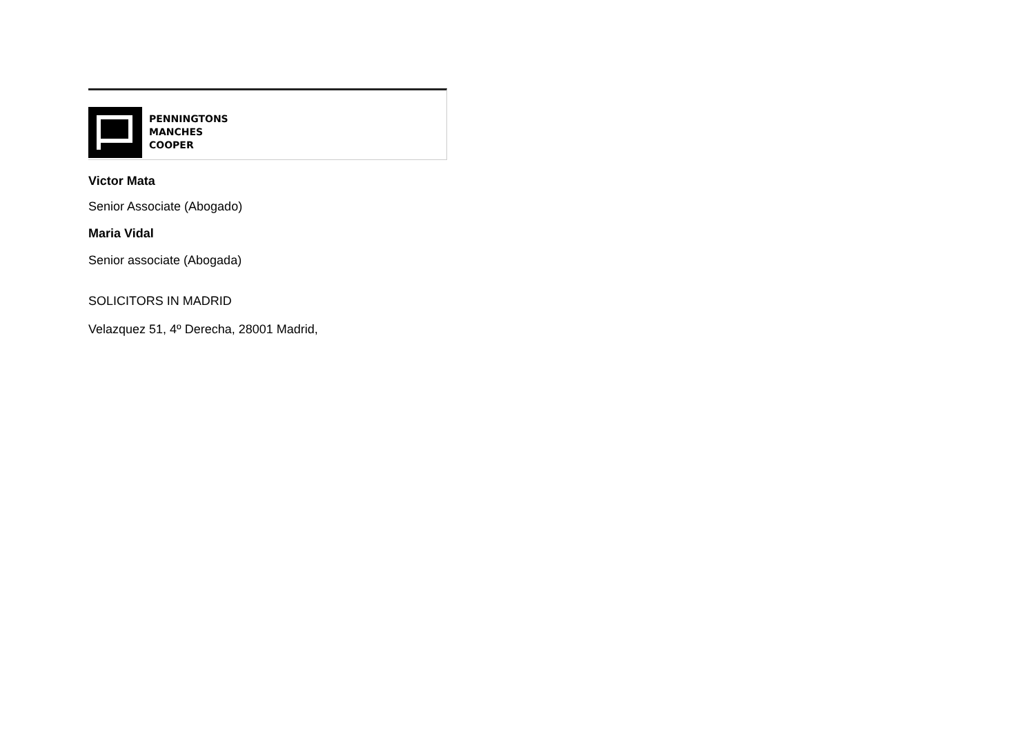PENNINGTONS
MANCHES
COOPER
Victor Mata
Senior Associate (Abogado)
Maria Vidal
Senior associate (Abogada)
SOLICITORS IN MADRID
Velazquez 51, 4º Derecha, 28001 Madrid,